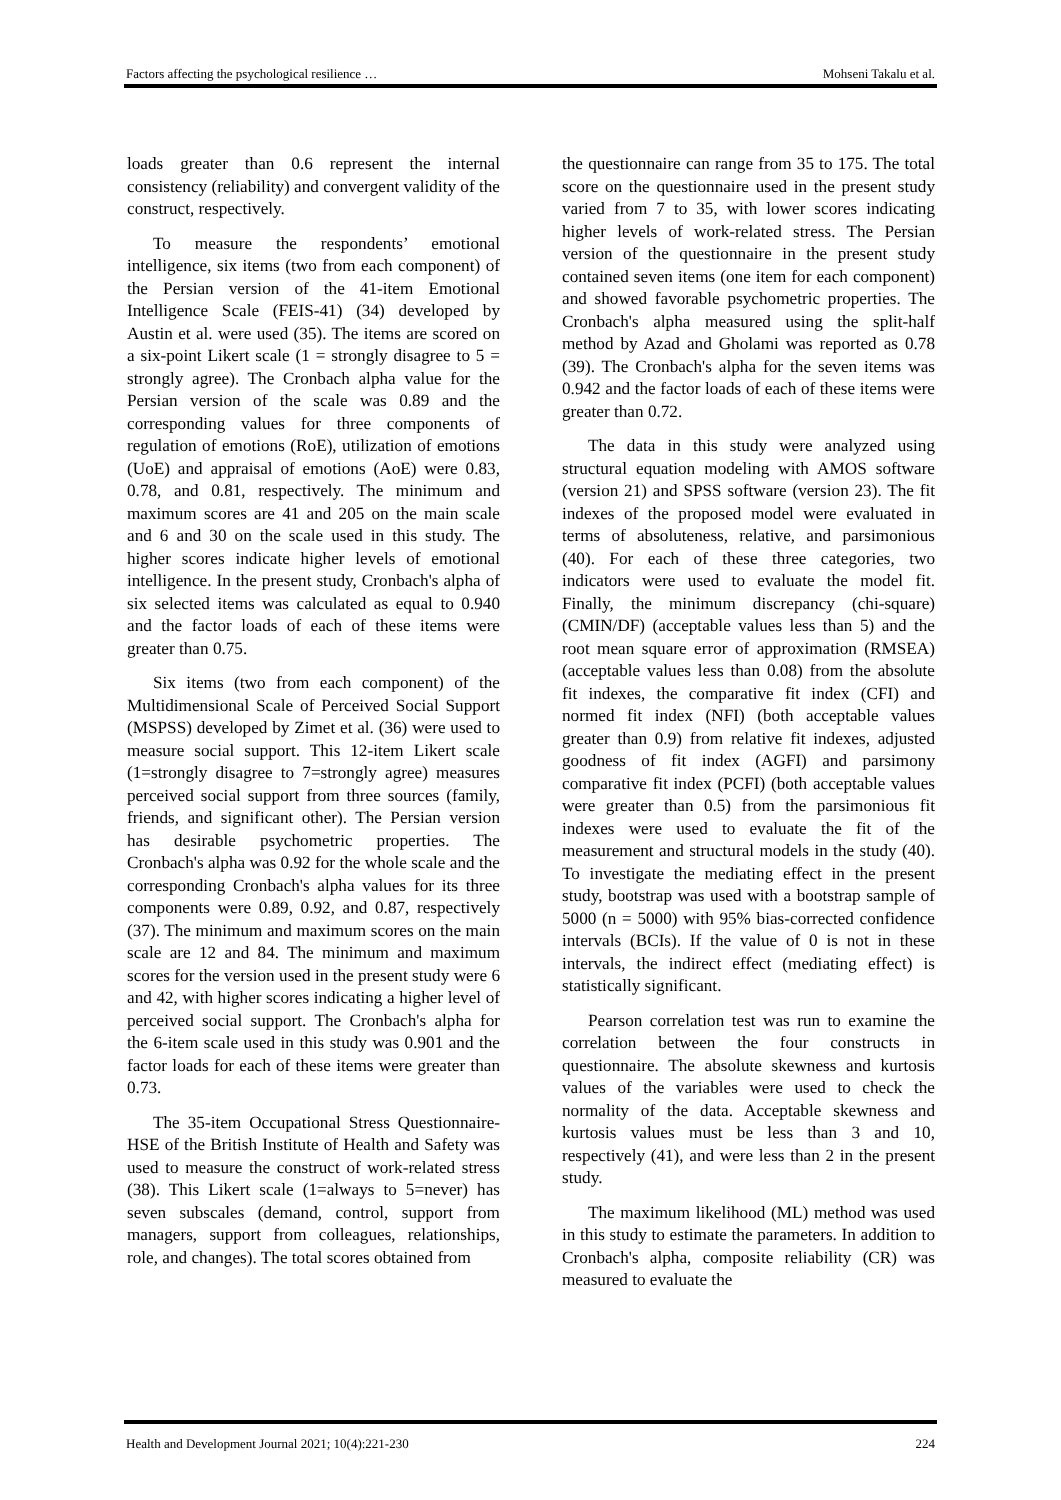Factors affecting the psychological resilience … Mohseni Takalu et al.
loads greater than 0.6 represent the internal consistency (reliability) and convergent validity of the construct, respectively.
To measure the respondents’ emotional intelligence, six items (two from each component) of the Persian version of the 41-item Emotional Intelligence Scale (FEIS-41) (34) developed by Austin et al. were used (35). The items are scored on a six-point Likert scale (1 = strongly disagree to 5 = strongly agree). The Cronbach alpha value for the Persian version of the scale was 0.89 and the corresponding values for three components of regulation of emotions (RoE), utilization of emotions (UoE) and appraisal of emotions (AoE) were 0.83, 0.78, and 0.81, respectively. The minimum and maximum scores are 41 and 205 on the main scale and 6 and 30 on the scale used in this study. The higher scores indicate higher levels of emotional intelligence. In the present study, Cronbach's alpha of six selected items was calculated as equal to 0.940 and the factor loads of each of these items were greater than 0.75.
Six items (two from each component) of the Multidimensional Scale of Perceived Social Support (MSPSS) developed by Zimet et al. (36) were used to measure social support. This 12-item Likert scale (1=strongly disagree to 7=strongly agree) measures perceived social support from three sources (family, friends, and significant other). The Persian version has desirable psychometric properties. The Cronbach's alpha was 0.92 for the whole scale and the corresponding Cronbach's alpha values for its three components were 0.89, 0.92, and 0.87, respectively (37). The minimum and maximum scores on the main scale are 12 and 84. The minimum and maximum scores for the version used in the present study were 6 and 42, with higher scores indicating a higher level of perceived social support. The Cronbach's alpha for the 6-item scale used in this study was 0.901 and the factor loads for each of these items were greater than 0.73.
The 35-item Occupational Stress Questionnaire-HSE of the British Institute of Health and Safety was used to measure the construct of work-related stress (38). This Likert scale (1=always to 5=never) has seven subscales (demand, control, support from managers, support from colleagues, relationships, role, and changes). The total scores obtained from
the questionnaire can range from 35 to 175. The total score on the questionnaire used in the present study varied from 7 to 35, with lower scores indicating higher levels of work-related stress. The Persian version of the questionnaire in the present study contained seven items (one item for each component) and showed favorable psychometric properties. The Cronbach's alpha measured using the split-half method by Azad and Gholami was reported as 0.78 (39). The Cronbach's alpha for the seven items was 0.942 and the factor loads of each of these items were greater than 0.72.
The data in this study were analyzed using structural equation modeling with AMOS software (version 21) and SPSS software (version 23). The fit indexes of the proposed model were evaluated in terms of absoluteness, relative, and parsimonious (40). For each of these three categories, two indicators were used to evaluate the model fit. Finally, the minimum discrepancy (chi-square) (CMIN/DF) (acceptable values less than 5) and the root mean square error of approximation (RMSEA) (acceptable values less than 0.08) from the absolute fit indexes, the comparative fit index (CFI) and normed fit index (NFI) (both acceptable values greater than 0.9) from relative fit indexes, adjusted goodness of fit index (AGFI) and parsimony comparative fit index (PCFI) (both acceptable values were greater than 0.5) from the parsimonious fit indexes were used to evaluate the fit of the measurement and structural models in the study (40). To investigate the mediating effect in the present study, bootstrap was used with a bootstrap sample of 5000 (n = 5000) with 95% bias-corrected confidence intervals (BCIs). If the value of 0 is not in these intervals, the indirect effect (mediating effect) is statistically significant.
Pearson correlation test was run to examine the correlation between the four constructs in questionnaire. The absolute skewness and kurtosis values of the variables were used to check the normality of the data. Acceptable skewness and kurtosis values must be less than 3 and 10, respectively (41), and were less than 2 in the present study.
The maximum likelihood (ML) method was used in this study to estimate the parameters. In addition to Cronbach's alpha, composite reliability (CR) was measured to evaluate the
Health and Development Journal 2021; 10(4):221-230 224